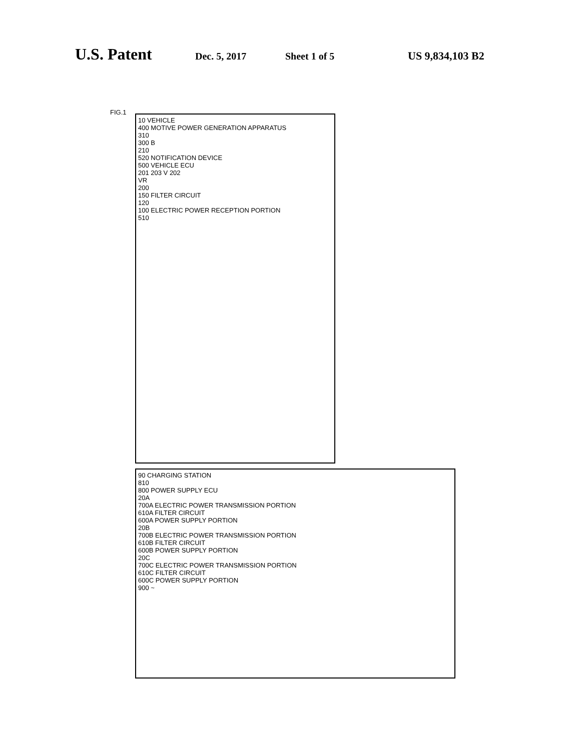U.S. Patent Dec. 5, 2017 Sheet 1 of 5 US 9,834,103 B2
FIG.1
10 VEHICLE
400 MOTIVE POWER GENERATION APPARATUS
310
300 B
210
520 NOTIFICATION DEVICE
500 VEHICLE ECU
201 203 V 202
VR
200
150 FILTER CIRCUIT
120
100 ELECTRIC POWER RECEPTION PORTION
510
90 CHARGING STATION
810
800 POWER SUPPLY ECU
20A
700A ELECTRIC POWER TRANSMISSION PORTION
610A FILTER CIRCUIT
600A POWER SUPPLY PORTION
20B
700B ELECTRIC POWER TRANSMISSION PORTION
610B FILTER CIRCUIT
600B POWER SUPPLY PORTION
20C
700C ELECTRIC POWER TRANSMISSION PORTION
610C FILTER CIRCUIT
600C POWER SUPPLY PORTION
900 ~